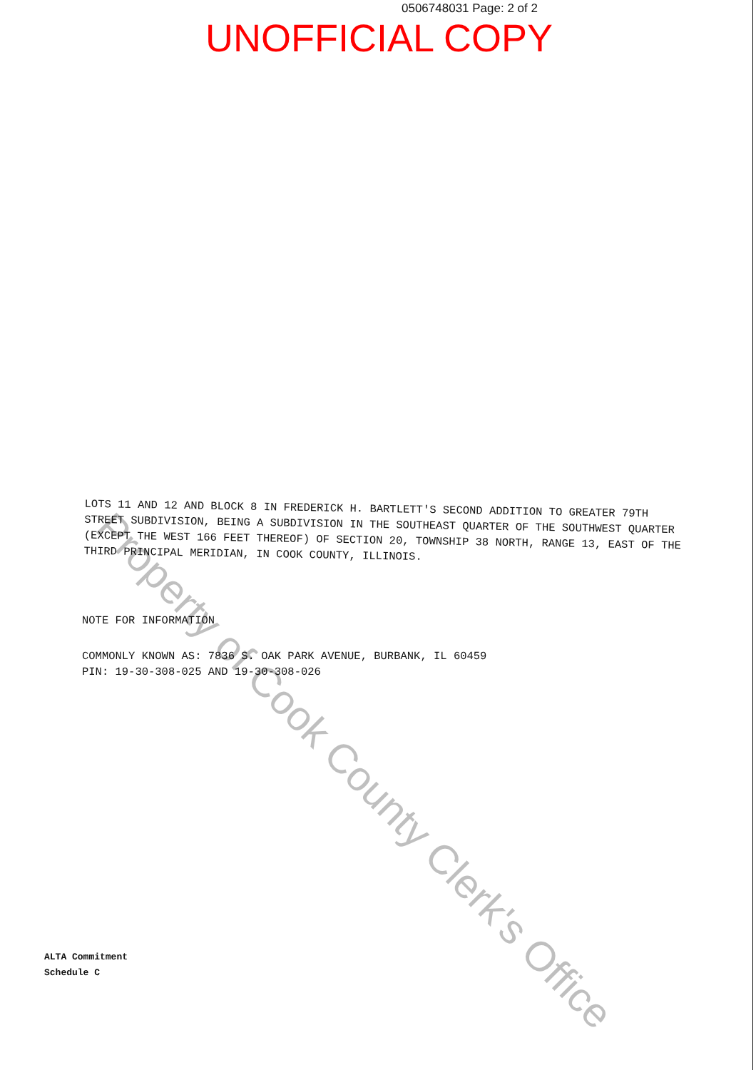0506748031 Page: 2 of 2
UNOFFICIAL COPY
LOTS 11 AND 12 AND BLOCK 8 IN FREDERICK H. BARTLETT'S SECOND ADDITION TO GREATER 79TH STREET SUBDIVISION, BEING A SUBDIVISION IN THE SOUTHEAST QUARTER OF THE SOUTHWEST QUARTER (EXCEPT THE WEST 166 FEET THEREOF) OF SECTION 20, TOWNSHIP 38 NORTH, RANGE 13, EAST OF THE THIRD PRINCIPAL MERIDIAN, IN COOK COUNTY, ILLINOIS.
NOTE FOR INFORMATION
COMMONLY KNOWN AS: 7836 S. OAK PARK AVENUE, BURBANK, IL 60459
PIN: 19-30-308-025 AND 19-30-308-026
ALTA Commitment
Schedule C
Property of Cook County Clerk's Office